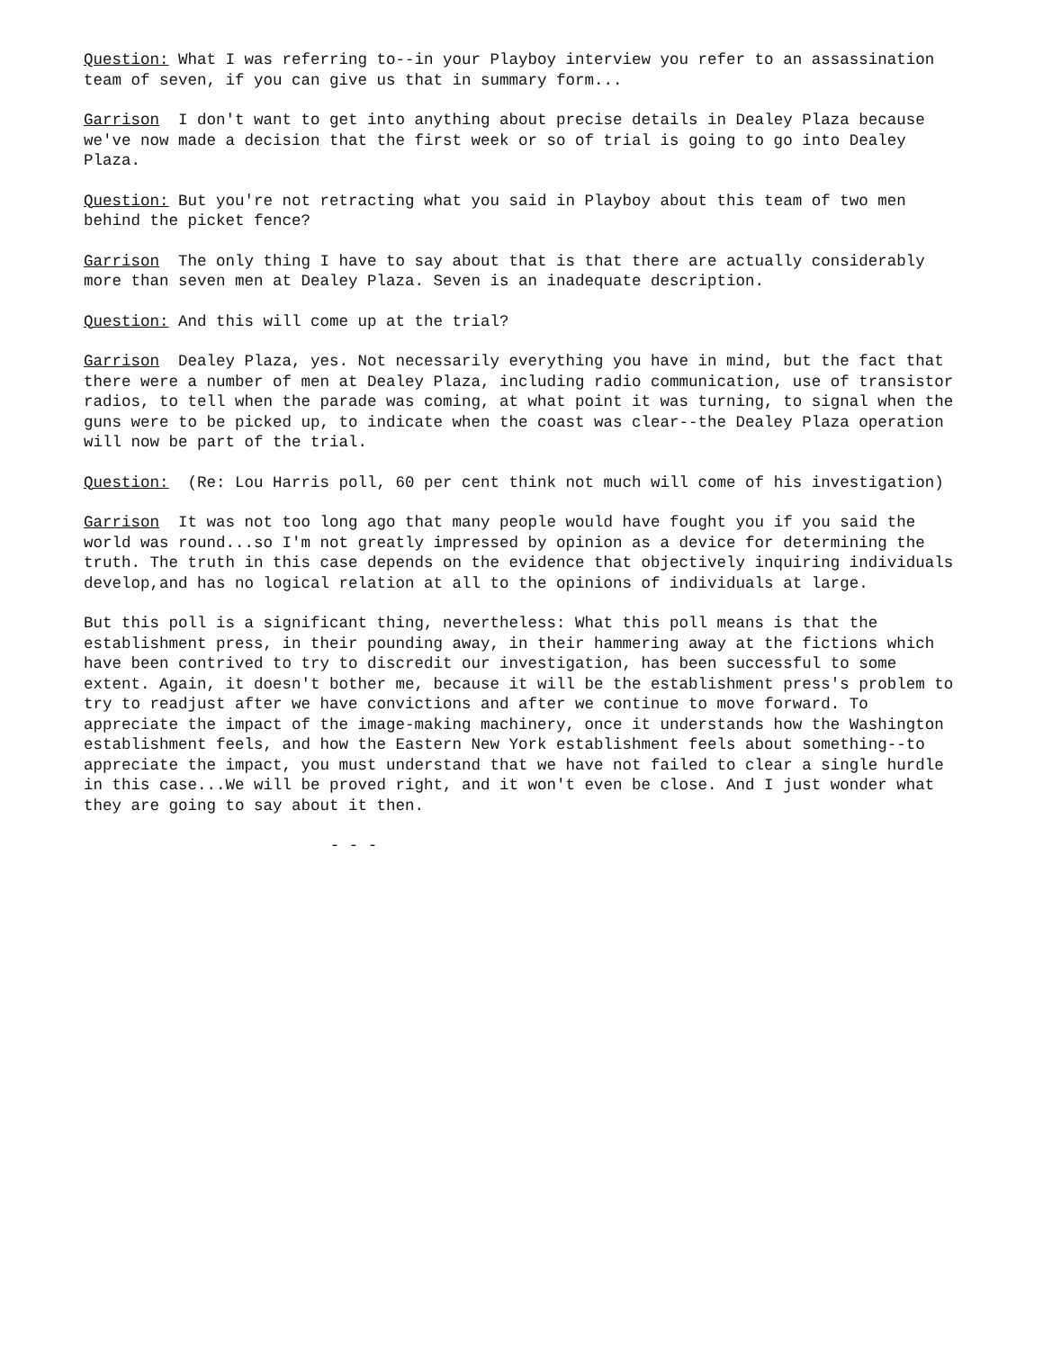Question: What I was referring to--in your Playboy interview you refer to an assassination team of seven, if you can give us that in summary form...
Garrison I don't want to get into anything about precise details in Dealey Plaza because we've now made a decision that the first week or so of trial is going to go into Dealey Plaza.
Question: But you're not retracting what you said in Playboy about this team of two men behind the picket fence?
Garrison The only thing I have to say about that is that there are actually considerably more than seven men at Dealey Plaza. Seven is an inadequate description.
Question: And this will come up at the trial?
Garrison Dealey Plaza, yes. Not necessarily everything you have in mind, but the fact that there were a number of men at Dealey Plaza, including radio communication, use of transistor radios, to tell when the parade was coming, at what point it was turning, to signal when the guns were to be picked up, to indicate when the coast was clear--the Dealey Plaza operation will now be part of the trial.
Question: (Re: Lou Harris poll, 60 per cent think not much will come of his investigation)
Garrison It was not too long ago that many people would have fought you if you said the world was round...so I'm not greatly impressed by opinion as a device for determining the truth. The truth in this case depends on the evidence that objectively inquiring individuals develop,and has no logical relation at all to the opinions of individuals at large.
But this poll is a significant thing, nevertheless: What this poll means is that the establishment press, in their pounding away, in their hammering away at the fictions which have been contrived to try to discredit our investigation, has been successful to some extent. Again, it doesn't bother me, because it will be the establishment press's problem to try to readjust after we have convictions and after we continue to move forward. To appreciate the impact of the image-making machinery, once it understands how the Washington establishment feels, and how the Eastern New York establishment feels about something--to appreciate the impact, you must understand that we have not failed to clear a single hurdle in this case...We will be proved right, and it won't even be close. And I just wonder what they are going to say about it then.
- - -